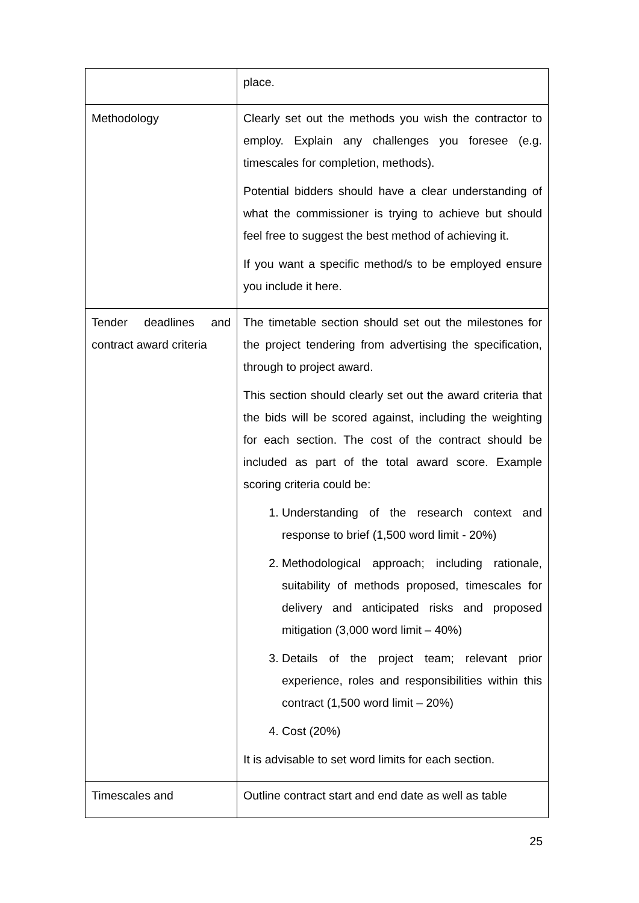| | place. |
| Methodology | Clearly set out the methods you wish the contractor to employ. Explain any challenges you foresee (e.g. timescales for completion, methods). Potential bidders should have a clear understanding of what the commissioner is trying to achieve but should feel free to suggest the best method of achieving it. If you want a specific method/s to be employed ensure you include it here. |
| Tender deadlines and contract award criteria | The timetable section should set out the milestones for the project tendering from advertising the specification, through to project award. This section should clearly set out the award criteria that the bids will be scored against, including the weighting for each section. The cost of the contract should be included as part of the total award score. Example scoring criteria could be: 1. Understanding of the research context and response to brief (1,500 word limit - 20%) 2. Methodological approach; including rationale, suitability of methods proposed, timescales for delivery and anticipated risks and proposed mitigation (3,000 word limit – 40%) 3. Details of the project team; relevant prior experience, roles and responsibilities within this contract (1,500 word limit – 20%) 4. Cost (20%) It is advisable to set word limits for each section. |
| Timescales and | Outline contract start and end date as well as table |
25